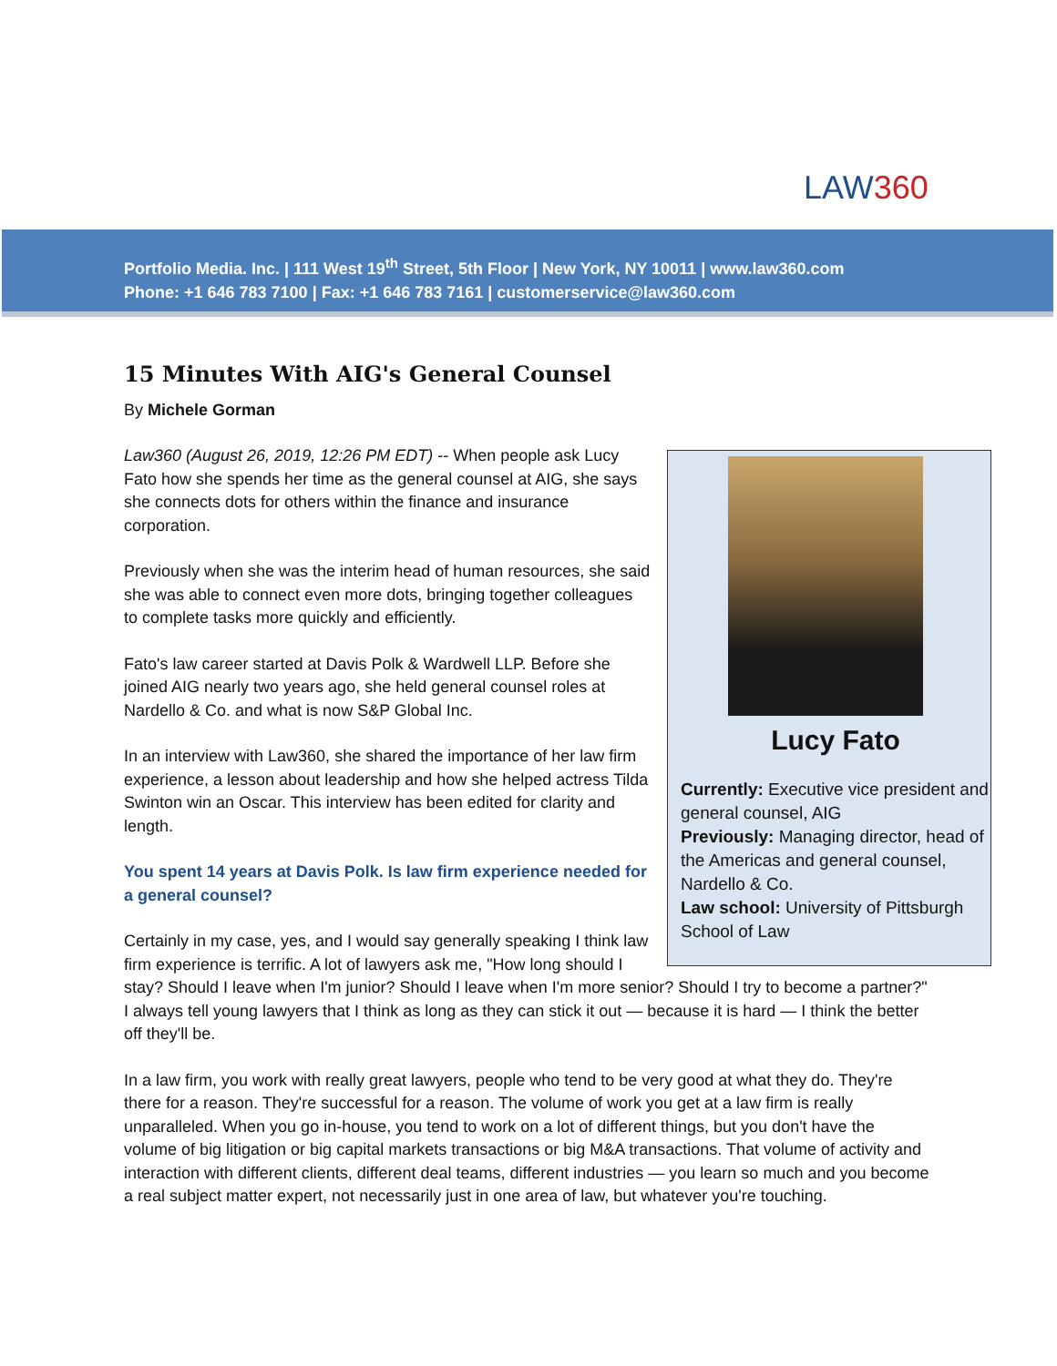LAW360
Portfolio Media. Inc. | 111 West 19<sup>th</sup> Street, 5th Floor | New York, NY 10011 | www.law360.com
Phone: +1 646 783 7100 | Fax: +1 646 783 7161 | customerservice@law360.com
15 Minutes With AIG's General Counsel
By Michele Gorman
Lucy Fato
Currently: Executive vice president and general counsel, AIG
Previously: Managing director, head of the Americas and general counsel, Nardello & Co.
Law school: University of Pittsburgh School of Law
Law360 (August 26, 2019, 12:26 PM EDT) -- When people ask Lucy Fato how she spends her time as the general counsel at AIG, she says she connects dots for others within the finance and insurance corporation.
Previously when she was the interim head of human resources, she said she was able to connect even more dots, bringing together colleagues to complete tasks more quickly and efficiently.
Fato's law career started at Davis Polk & Wardwell LLP. Before she joined AIG nearly two years ago, she held general counsel roles at Nardello & Co. and what is now S&P Global Inc.
In an interview with Law360, she shared the importance of her law firm experience, a lesson about leadership and how she helped actress Tilda Swinton win an Oscar. This interview has been edited for clarity and length.
You spent 14 years at Davis Polk. Is law firm experience needed for a general counsel?
Certainly in my case, yes, and I would say generally speaking I think law firm experience is terrific. A lot of lawyers ask me, "How long should I stay? Should I leave when I'm junior? Should I leave when I'm more senior? Should I try to become a partner?" I always tell young lawyers that I think as long as they can stick it out — because it is hard — I think the better off they'll be.
In a law firm, you work with really great lawyers, people who tend to be very good at what they do. They're there for a reason. They're successful for a reason. The volume of work you get at a law firm is really unparalleled. When you go in-house, you tend to work on a lot of different things, but you don't have the volume of big litigation or big capital markets transactions or big M&A transactions. That volume of activity and interaction with different clients, different deal teams, different industries — you learn so much and you become a real subject matter expert, not necessarily just in one area of law, but whatever you're touching.